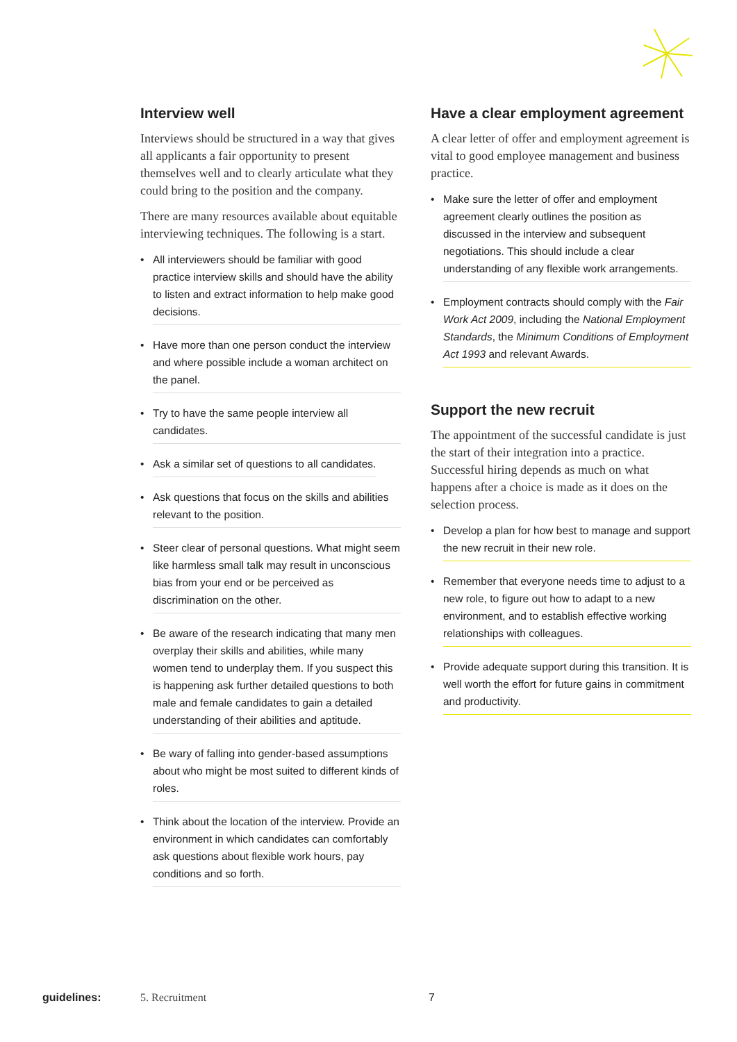Interview well
Interviews should be structured in a way that gives all applicants a fair opportunity to present themselves well and to clearly articulate what they could bring to the position and the company.
There are many resources available about equitable interviewing techniques. The following is a start.
• All interviewers should be familiar with good practice interview skills and should have the ability to listen and extract information to help make good decisions.
• Have more than one person conduct the interview and where possible include a woman architect on the panel.
• Try to have the same people interview all candidates.
• Ask a similar set of questions to all candidates.
• Ask questions that focus on the skills and abilities relevant to the position.
• Steer clear of personal questions. What might seem like harmless small talk may result in unconscious bias from your end or be perceived as discrimination on the other.
• Be aware of the research indicating that many men overplay their skills and abilities, while many women tend to underplay them. If you suspect this is happening ask further detailed questions to both male and female candidates to gain a detailed understanding of their abilities and aptitude.
• Be wary of falling into gender-based assumptions about who might be most suited to different kinds of roles.
• Think about the location of the interview. Provide an environment in which candidates can comfortably ask questions about flexible work hours, pay conditions and so forth.
Have a clear employment agreement
A clear letter of offer and employment agreement is vital to good employee management and business practice.
• Make sure the letter of offer and employment agreement clearly outlines the position as discussed in the interview and subsequent negotiations. This should include a clear understanding of any flexible work arrangements.
• Employment contracts should comply with the Fair Work Act 2009, including the National Employment Standards, the Minimum Conditions of Employment Act 1993 and relevant Awards.
Support the new recruit
The appointment of the successful candidate is just the start of their integration into a practice. Successful hiring depends as much on what happens after a choice is made as it does on the selection process.
• Develop a plan for how best to manage and support the new recruit in their new role.
• Remember that everyone needs time to adjust to a new role, to figure out how to adapt to a new environment, and to establish effective working relationships with colleagues.
• Provide adequate support during this transition. It is well worth the effort for future gains in commitment and productivity.
guidelines: 5. Recruitment 7